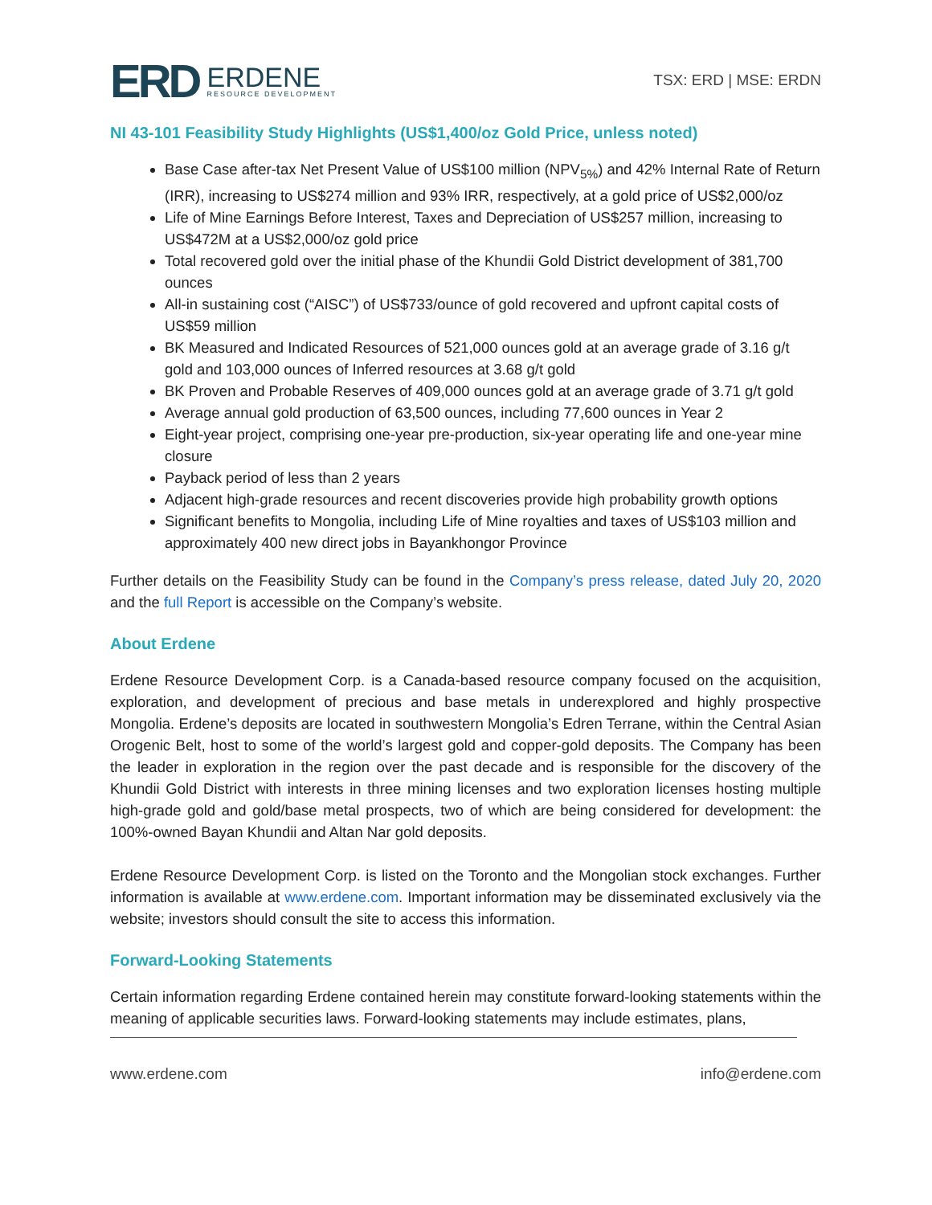ERD ERDENE
RESOURCE DEVELOPMENT
TSX: ERD | MSE: ERDN
NI 43-101 Feasibility Study Highlights (US$1,400/oz Gold Price, unless noted)
Base Case after-tax Net Present Value of US$100 million (NPV<sub>5%</sub>) and 42% Internal Rate of Return (IRR), increasing to US$274 million and 93% IRR, respectively, at a gold price of US$2,000/oz
Life of Mine Earnings Before Interest, Taxes and Depreciation of US$257 million, increasing to US$472M at a US$2,000/oz gold price
Total recovered gold over the initial phase of the Khundii Gold District development of 381,700 ounces
All-in sustaining cost (“AISC”) of US$733/ounce of gold recovered and upfront capital costs of US$59 million
BK Measured and Indicated Resources of 521,000 ounces gold at an average grade of 3.16 g/t gold and 103,000 ounces of Inferred resources at 3.68 g/t gold
BK Proven and Probable Reserves of 409,000 ounces gold at an average grade of 3.71 g/t gold
Average annual gold production of 63,500 ounces, including 77,600 ounces in Year 2
Eight-year project, comprising one-year pre-production, six-year operating life and one-year mine closure
Payback period of less than 2 years
Adjacent high-grade resources and recent discoveries provide high probability growth options
Significant benefits to Mongolia, including Life of Mine royalties and taxes of US$103 million and approximately 400 new direct jobs in Bayankhongor Province
Further details on the Feasibility Study can be found in the Company’s press release, dated July 20, 2020 and the full Report is accessible on the Company’s website.
About Erdene
Erdene Resource Development Corp. is a Canada-based resource company focused on the acquisition, exploration, and development of precious and base metals in underexplored and highly prospective Mongolia. Erdene’s deposits are located in southwestern Mongolia’s Edren Terrane, within the Central Asian Orogenic Belt, host to some of the world’s largest gold and copper-gold deposits. The Company has been the leader in exploration in the region over the past decade and is responsible for the discovery of the Khundii Gold District with interests in three mining licenses and two exploration licenses hosting multiple high-grade gold and gold/base metal prospects, two of which are being considered for development: the 100%-owned Bayan Khundii and Altan Nar gold deposits.
Erdene Resource Development Corp. is listed on the Toronto and the Mongolian stock exchanges. Further information is available at www.erdene.com. Important information may be disseminated exclusively via the website; investors should consult the site to access this information.
Forward-Looking Statements
Certain information regarding Erdene contained herein may constitute forward-looking statements within the meaning of applicable securities laws. Forward-looking statements may include estimates, plans,
www.erdene.com info@erdene.com